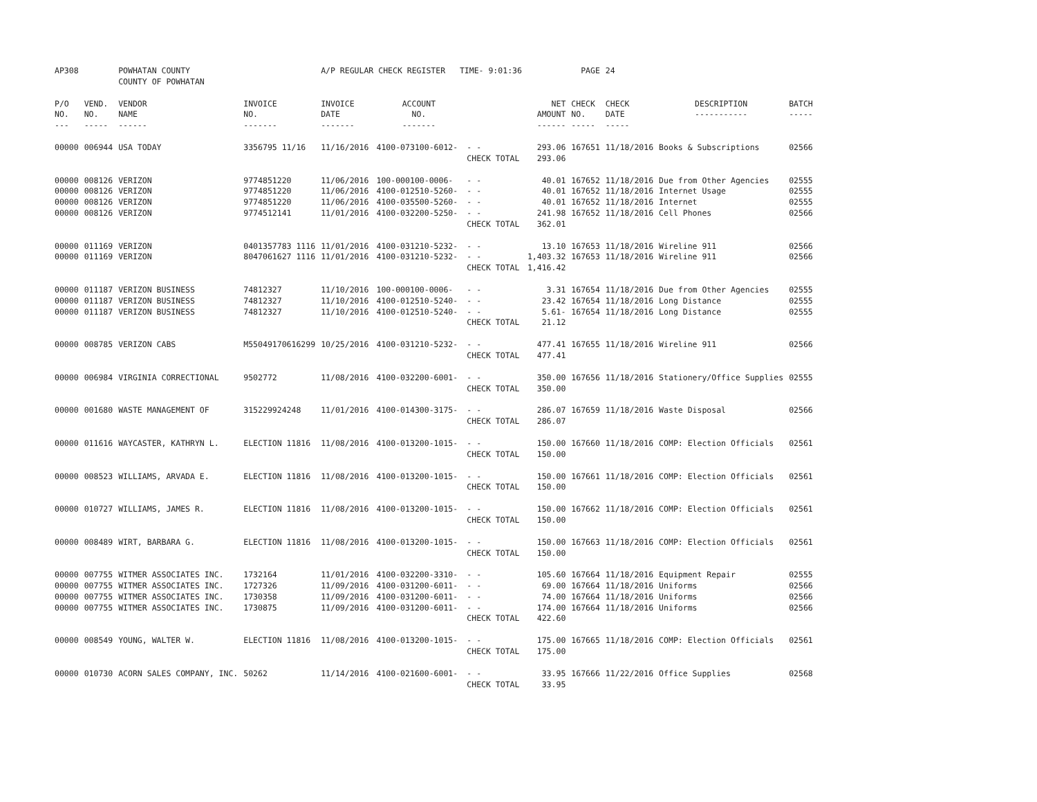| AP308 | | POWHATAN COUNTY COUNTY OF POWHATAN | | A/P REGULAR CHECK REGISTER TIME- 9:01:36 | | | | PAGE | 24 | | | |
| P/O NO. --- | VEND. NO. ----- | VENDOR NAME ------ | INVOICE NO. ------- | INVOICE DATE ------- | ACCOUNT NO. ------- | | NET AMOUNT ------ | CHECK NO. ----- | CHECK DATE ----- | DESCRIPTION ----------- | BATCH ----- | |
| 00000 | 006944 | USA TODAY | 3356795 11/16 | 11/16/2016 | 4100-073100-6012- | - - | 293.06 | 167651 | 11/18/2016 | Books & Subscriptions | 02566 | |
| | | | | | | CHECK TOTAL | 293.06 | | | | | |
| 00000 | 008126 | VERIZON | 9774851220 | 11/06/2016 | 100-000100-0006- | - - | 40.01 | 167652 | 11/18/2016 | Due from Other Agencies | 02555 | |
| 00000 | 008126 | VERIZON | 9774851220 | 11/06/2016 | 4100-012510-5260- | - - | 40.01 | 167652 | 11/18/2016 | Internet Usage | 02555 | |
| 00000 | 008126 | VERIZON | 9774851220 | 11/06/2016 | 4100-035500-5260- | - - | 40.01 | 167652 | 11/18/2016 | Internet | 02555 | |
| 00000 | 008126 | VERIZON | 9774512141 | 11/01/2016 | 4100-032200-5250- | - - | 241.98 | 167652 | 11/18/2016 | Cell Phones | 02566 | |
| | | | | | | CHECK TOTAL | 362.01 | | | | | |
| 00000 | 011169 | VERIZON | 0401357783 1116 | 11/01/2016 | 4100-031210-5232- | - - | 13.10 | 167653 | 11/18/2016 | Wireline 911 | 02566 | |
| 00000 | 011169 | VERIZON | 8047061627 1116 | 11/01/2016 | 4100-031210-5232- | - - | 1,403.32 | 167653 | 11/18/2016 | Wireline 911 | 02566 | |
| | | | | | | CHECK TOTAL | 1,416.42 | | | | | |
| 00000 | 011187 | VERIZON BUSINESS | 74812327 | 11/10/2016 | 100-000100-0006- | - - | 3.31 | 167654 | 11/18/2016 | Due from Other Agencies | 02555 | |
| 00000 | 011187 | VERIZON BUSINESS | 74812327 | 11/10/2016 | 4100-012510-5240- | - - | 23.42 | 167654 | 11/18/2016 | Long Distance | 02555 | |
| 00000 | 011187 | VERIZON BUSINESS | 74812327 | 11/10/2016 | 4100-012510-5240- | - - | 5.61- | 167654 | 11/18/2016 | Long Distance | 02555 | |
| | | | | | | CHECK TOTAL | 21.12 | | | | | |
| 00000 | 008785 | VERIZON CABS | M55049170616299 | 10/25/2016 | 4100-031210-5232- | - - | 477.41 | 167655 | 11/18/2016 | Wireline 911 | 02566 | |
| | | | | | | CHECK TOTAL | 477.41 | | | | | |
| 00000 | 006984 | VIRGINIA CORRECTIONAL | 9502772 | 11/08/2016 | 4100-032200-6001- | - - | 350.00 | 167656 | 11/18/2016 | Stationery/Office Supplies | 02555 | |
| | | | | | | CHECK TOTAL | 350.00 | | | | | |
| 00000 | 001680 | WASTE MANAGEMENT OF | 315229924248 | 11/01/2016 | 4100-014300-3175- | - - | 286.07 | 167659 | 11/18/2016 | Waste Disposal | 02566 | |
| | | | | | | CHECK TOTAL | 286.07 | | | | | |
| 00000 | 011616 | WAYCASTER, KATHRYN L. | ELECTION 11816 | 11/08/2016 | 4100-013200-1015- | - - | 150.00 | 167660 | 11/18/2016 | COMP: Election Officials | 02561 | |
| | | | | | | CHECK TOTAL | 150.00 | | | | | |
| 00000 | 008523 | WILLIAMS, ARVADA E. | ELECTION 11816 | 11/08/2016 | 4100-013200-1015- | - - | 150.00 | 167661 | 11/18/2016 | COMP: Election Officials | 02561 | |
| | | | | | | CHECK TOTAL | 150.00 | | | | | |
| 00000 | 010727 | WILLIAMS, JAMES R. | ELECTION 11816 | 11/08/2016 | 4100-013200-1015- | - - | 150.00 | 167662 | 11/18/2016 | COMP: Election Officials | 02561 | |
| | | | | | | CHECK TOTAL | 150.00 | | | | | |
| 00000 | 008489 | WIRT, BARBARA G. | ELECTION 11816 | 11/08/2016 | 4100-013200-1015- | - - | 150.00 | 167663 | 11/18/2016 | COMP: Election Officials | 02561 | |
| | | | | | | CHECK TOTAL | 150.00 | | | | | |
| 00000 | 007755 | WITMER ASSOCIATES INC. | 1732164 | 11/01/2016 | 4100-032200-3310- | - - | 105.60 | 167664 | 11/18/2016 | Equipment Repair | 02555 | |
| 00000 | 007755 | WITMER ASSOCIATES INC. | 1727326 | 11/09/2016 | 4100-031200-6011- | - - | 69.00 | 167664 | 11/18/2016 | Uniforms | 02566 | |
| 00000 | 007755 | WITMER ASSOCIATES INC. | 1730358 | 11/09/2016 | 4100-031200-6011- | - - | 74.00 | 167664 | 11/18/2016 | Uniforms | 02566 | |
| 00000 | 007755 | WITMER ASSOCIATES INC. | 1730875 | 11/09/2016 | 4100-031200-6011- | - - | 174.00 | 167664 | 11/18/2016 | Uniforms | 02566 | |
| | | | | | | CHECK TOTAL | 422.60 | | | | | |
| 00000 | 008549 | YOUNG, WALTER W. | ELECTION 11816 | 11/08/2016 | 4100-013200-1015- | - - | 175.00 | 167665 | 11/18/2016 | COMP: Election Officials | 02561 | |
| | | | | | | CHECK TOTAL | 175.00 | | | | | |
| 00000 | 010730 | ACORN SALES COMPANY, INC. | 50262 | 11/14/2016 | 4100-021600-6001- | - - | 33.95 | 167666 | 11/22/2016 | Office Supplies | 02568 | |
| | | | | | | CHECK TOTAL | 33.95 | | | | | |